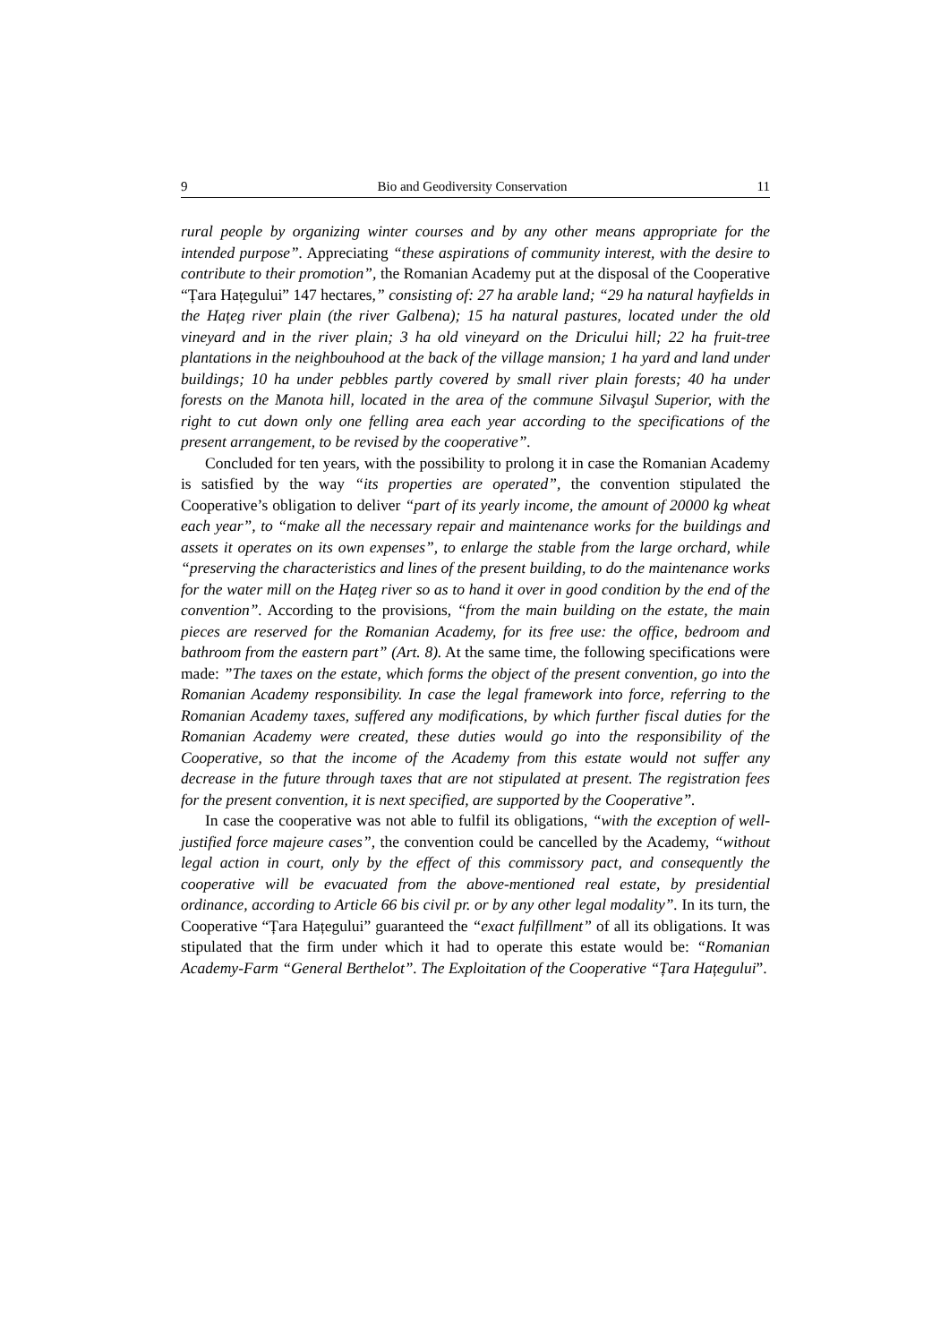9 Bio and Geodiversity Conservation 11
rural people by organizing winter courses and by any other means appropriate for the intended purpose”. Appreciating “these aspirations of community interest, with the desire to contribute to their promotion”, the Romanian Academy put at the disposal of the Cooperative “Țara Hațegului” 147 hectares,” consisting of: 27 ha arable land; “29 ha natural hayfields in the Hațeg river plain (the river Galbena); 15 ha natural pastures, located under the old vineyard and in the river plain; 3 ha old vineyard on the Dricului hill; 22 ha fruit-tree plantations in the neighbouhood at the back of the village mansion; 1 ha yard and land under buildings; 10 ha under pebbles partly covered by small river plain forests; 40 ha under forests on the Manota hill, located in the area of the commune Silvaşul Superior, with the right to cut down only one felling area each year according to the specifications of the present arrangement, to be revised by the cooperative”.
Concluded for ten years, with the possibility to prolong it in case the Romanian Academy is satisfied by the way “its properties are operated”, the convention stipulated the Cooperative’s obligation to deliver “part of its yearly income, the amount of 20000 kg wheat each year”, to “make all the necessary repair and maintenance works for the buildings and assets it operates on its own expenses”, to enlarge the stable from the large orchard, while “preserving the characteristics and lines of the present building, to do the maintenance works for the water mill on the Hațeg river so as to hand it over in good condition by the end of the convention”. According to the provisions, “from the main building on the estate, the main pieces are reserved for the Romanian Academy, for its free use: the office, bedroom and bathroom from the eastern part” (Art. 8). At the same time, the following specifications were made: ”The taxes on the estate, which forms the object of the present convention, go into the Romanian Academy responsibility. In case the legal framework into force, referring to the Romanian Academy taxes, suffered any modifications, by which further fiscal duties for the Romanian Academy were created, these duties would go into the responsibility of the Cooperative, so that the income of the Academy from this estate would not suffer any decrease in the future through taxes that are not stipulated at present. The registration fees for the present convention, it is next specified, are supported by the Cooperative”.
In case the cooperative was not able to fulfil its obligations, “with the exception of well-justified force majeure cases”, the convention could be cancelled by the Academy, “without legal action in court, only by the effect of this commissory pact, and consequently the cooperative will be evacuated from the above-mentioned real estate, by presidential ordinance, according to Article 66 bis civil pr. or by any other legal modality”. In its turn, the Cooperative “Țara Hațegului” guaranteed the “exact fulfillment” of all its obligations. It was stipulated that the firm under which it had to operate this estate would be: “Romanian Academy-Farm “General Berthelot”. The Exploitation of the Cooperative “Țara Hațegului”.